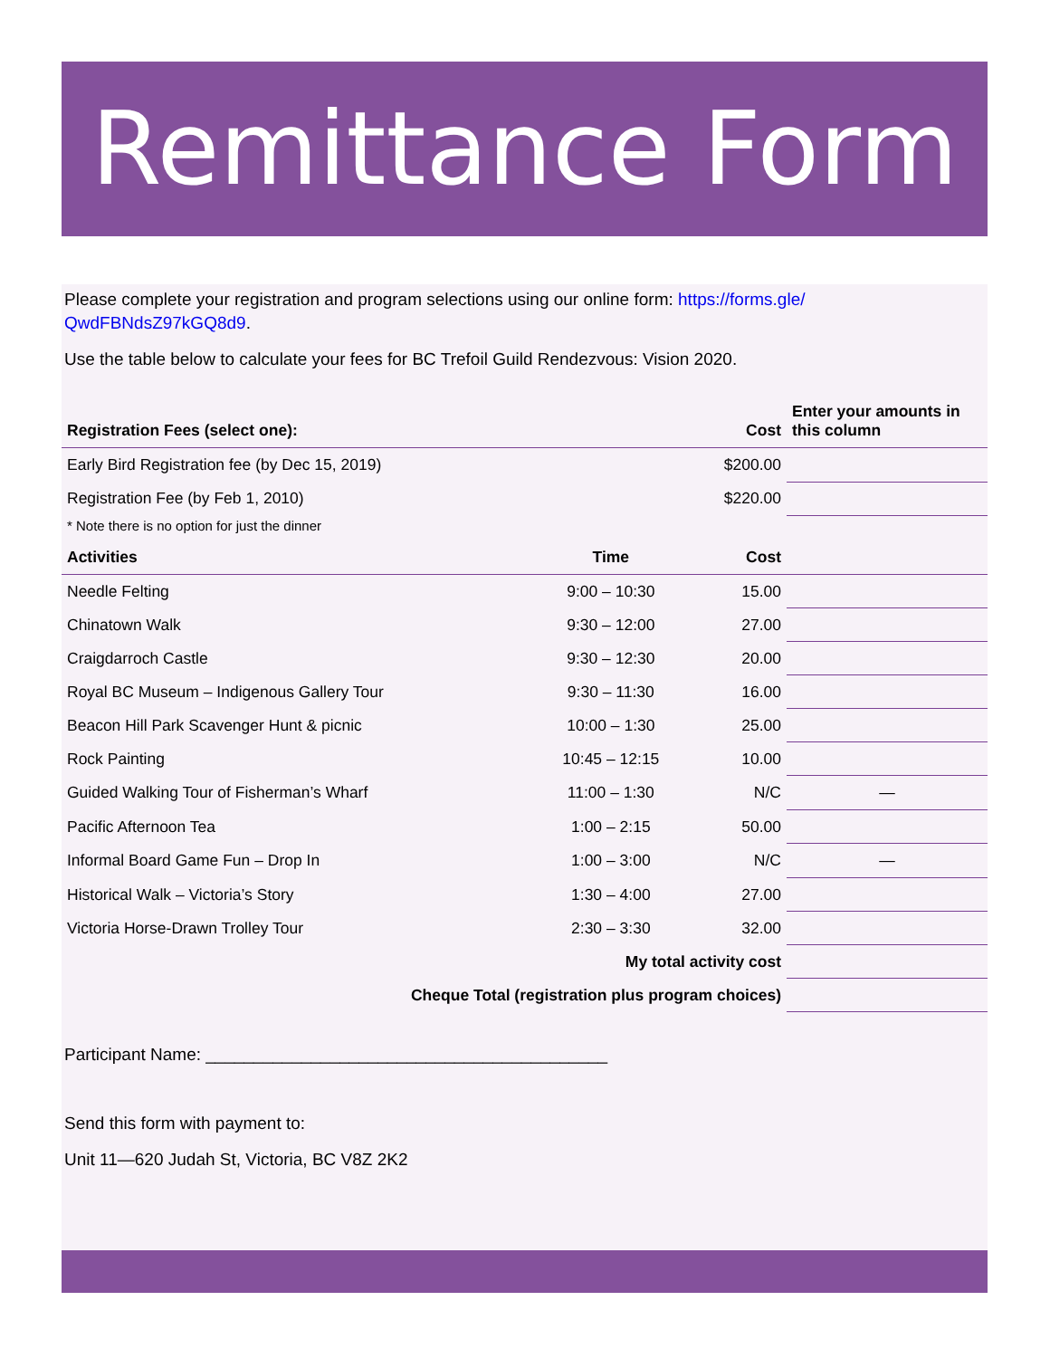Remittance Form
Please complete your registration and program selections using our online form: https://forms.gle/ QwdFBNdsZ97kGQ8d9.
Use the table below to calculate your fees for BC Trefoil Guild Rendezvous: Vision 2020.
| Registration Fees (select one): | | Cost | Enter your amounts in this column |
| --- | --- | --- | --- |
| Early Bird Registration fee (by Dec 15, 2019) | | $200.00 | |
| Registration Fee (by Feb 1, 2010) | | $220.00 | |
| * Note there is no option for just the dinner | | | |
| Activities | Time | Cost | |
| Needle Felting | 9:00 – 10:30 | 15.00 | |
| Chinatown Walk | 9:30 – 12:00 | 27.00 | |
| Craigdarroch Castle | 9:30 – 12:30 | 20.00 | |
| Royal BC Museum – Indigenous Gallery Tour | 9:30 – 11:30 | 16.00 | |
| Beacon Hill Park Scavenger Hunt & picnic | 10:00 – 1:30 | 25.00 | |
| Rock Painting | 10:45 – 12:15 | 10.00 | |
| Guided Walking Tour of Fisherman’s Wharf | 11:00 – 1:30 | N/C | — |
| Pacific Afternoon Tea | 1:00 – 2:15 | 50.00 | |
| Informal Board Game Fun – Drop In | 1:00 – 3:00 | N/C | — |
| Historical Walk – Victoria’s Story | 1:30 – 4:00 | 27.00 | |
| Victoria Horse-Drawn Trolley Tour | 2:30 – 3:30 | 32.00 | |
| My total activity cost | | | |
| Cheque Total (registration plus program choices) | | | |
Participant Name: __________________________________________
Send this form with payment to:
Unit 11—620 Judah St, Victoria, BC V8Z 2K2